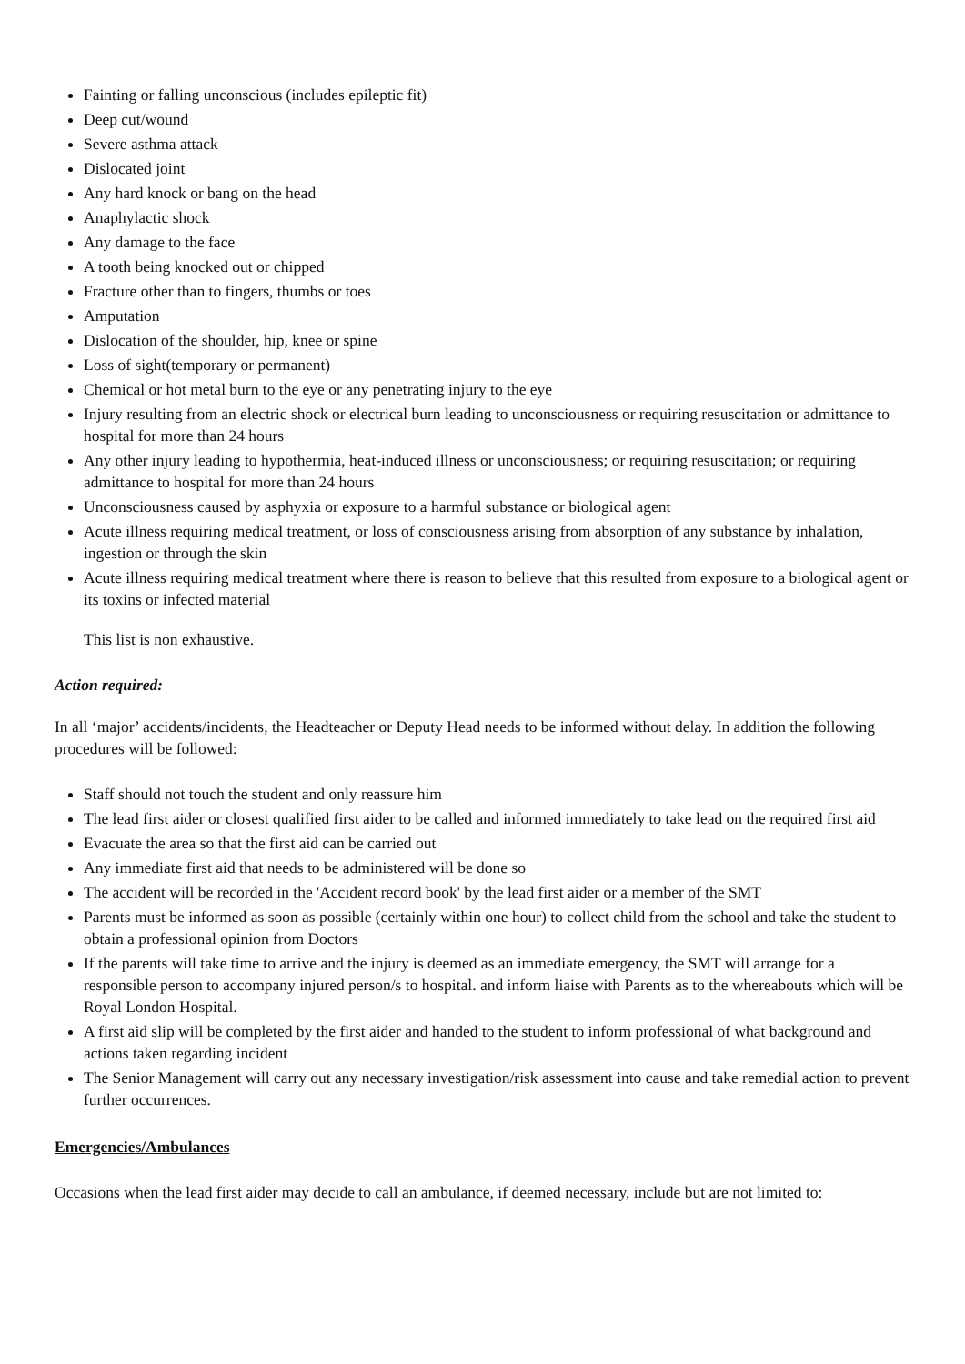Fainting or falling unconscious (includes epileptic fit)
Deep cut/wound
Severe asthma attack
Dislocated joint
Any hard knock or bang on the head
Anaphylactic shock
Any damage to the face
A tooth being knocked out or chipped
Fracture other than to fingers, thumbs or toes
Amputation
Dislocation of the shoulder, hip, knee or spine
Loss of sight(temporary or permanent)
Chemical or hot metal burn to the eye or any penetrating injury to the eye
Injury resulting from an electric shock or electrical burn leading to unconsciousness or requiring resuscitation or admittance to hospital for more than 24 hours
Any other injury leading to hypothermia, heat-induced illness or unconsciousness; or requiring resuscitation; or requiring admittance to hospital for more than 24 hours
Unconsciousness caused by asphyxia or exposure to a harmful substance or biological agent
Acute illness requiring medical treatment, or loss of consciousness arising from absorption of any substance by inhalation, ingestion or through the skin
Acute illness requiring medical treatment where there is reason to believe that this resulted from exposure to a biological agent or its toxins or infected material
This list is non exhaustive.
Action required:
In all ‘major’ accidents/incidents, the Headteacher or Deputy Head needs to be informed without delay. In addition the following procedures will be followed:
Staff should not touch the student and only reassure him
The lead first aider or closest qualified first aider to be called and informed immediately to take lead on the required first aid
Evacuate the area so that the first aid can be carried out
Any immediate first aid that needs to be administered will be done so
The accident will be recorded in the 'Accident record book' by the lead first aider or a member of the SMT
Parents must be informed as soon as possible (certainly within one hour) to collect child from the school and take the student to obtain a professional opinion from Doctors
If the parents will take time to arrive and the injury is deemed as an immediate emergency, the SMT will arrange for a responsible person to accompany injured person/s to hospital. and inform liaise with Parents as to the whereabouts which will be Royal London Hospital.
A first aid slip will be completed by the first aider and handed to the student to inform professional of what background and actions taken regarding incident
The Senior Management will carry out any necessary investigation/risk assessment into cause and take remedial action to prevent further occurrences.
Emergencies/Ambulances
Occasions when the lead first aider may decide to call an ambulance, if deemed necessary, include but are not limited to: